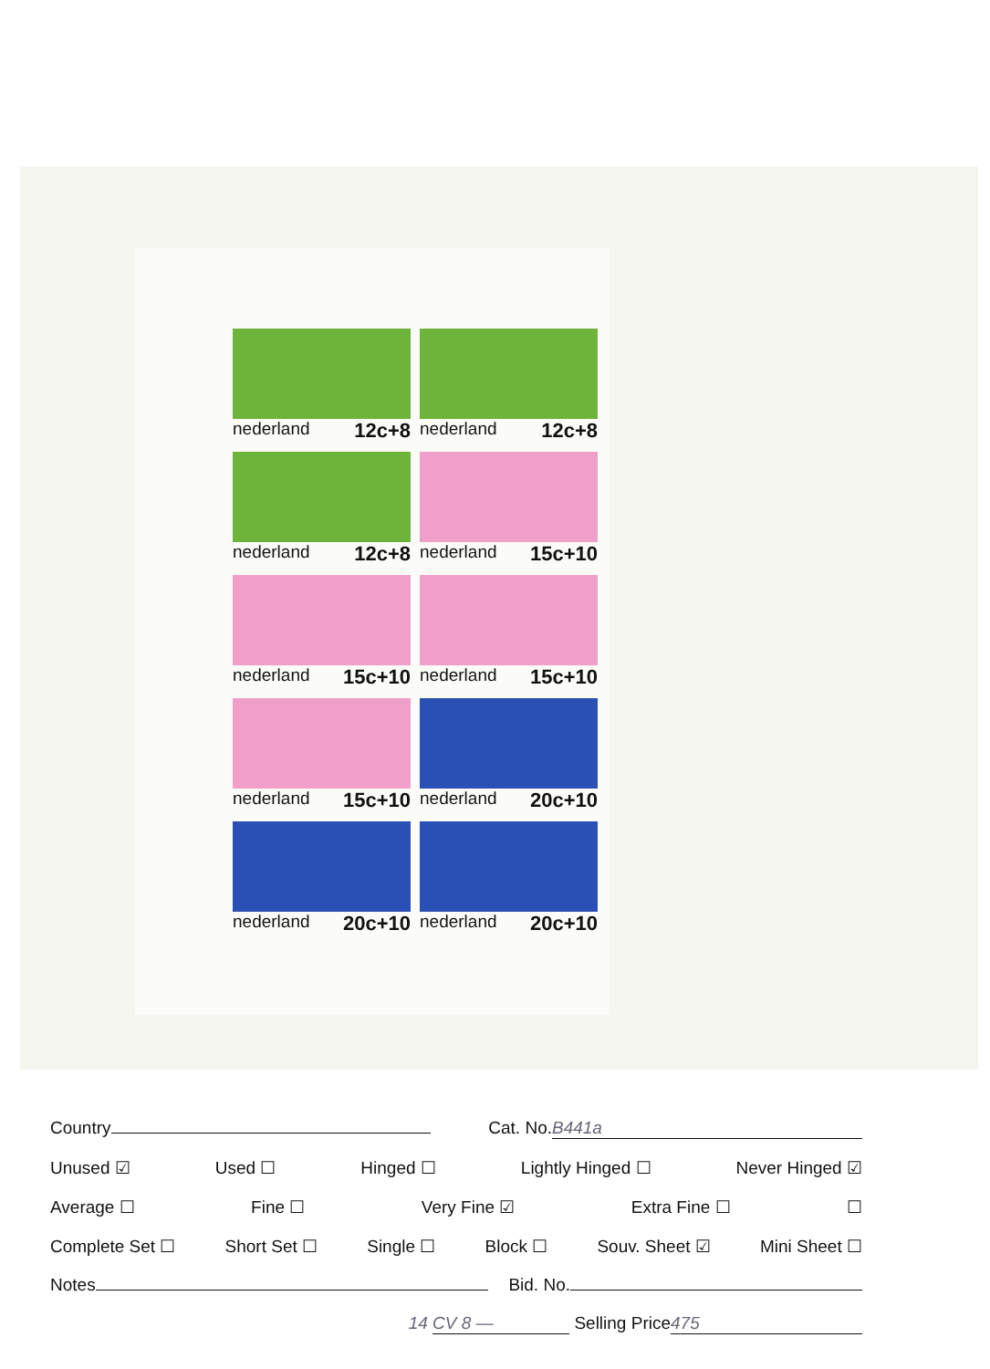nederland 12c+8
nederland 12c+8
nederland 12c+8
nederland 15c+10
nederland 15c+10
nederland 15c+10
nederland 15c+10
nederland 20c+10
nederland 20c+10
nederland 20c+10
Country Cat. No. B441a
Unused ☑ Used ☐ Hinged ☐ Lightly Hinged ☐ Never Hinged ☑
Average ☐ Fine ☐ Very Fine ☑ Extra Fine ☐ ☐
Complete Set ☐ Short Set ☐ Single ☐ Block ☐ Souv. Sheet ☑ Mini Sheet ☐
Notes Bid. No.
14 CV 8 — Selling Price 475